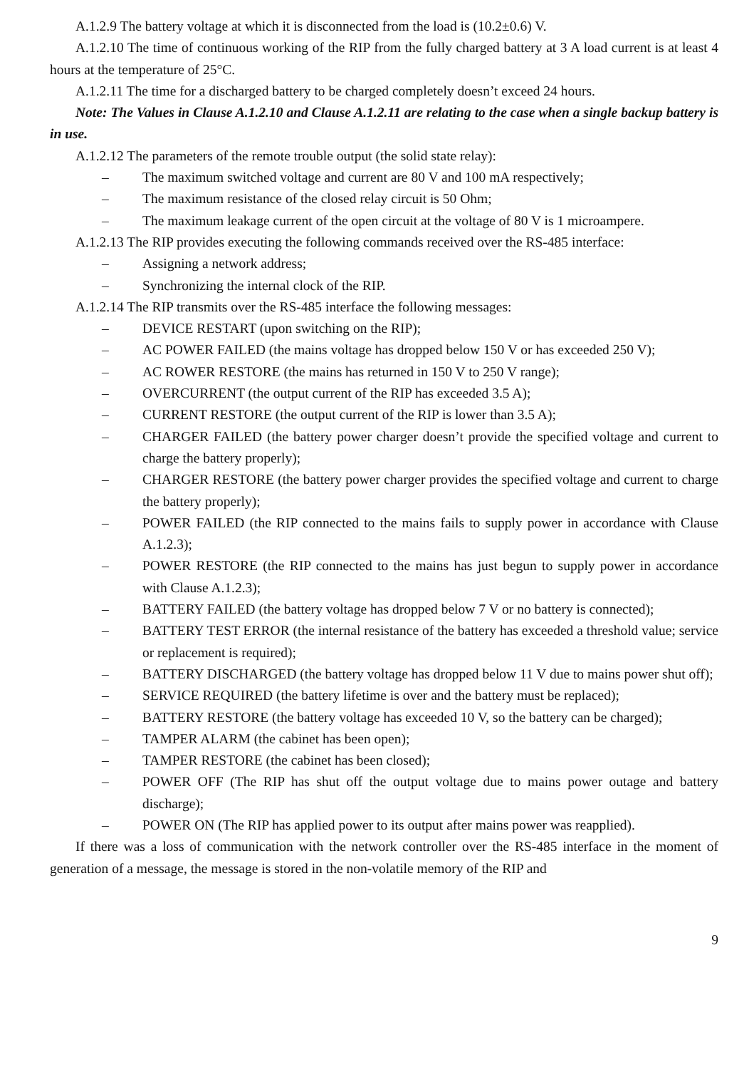A.1.2.9 The battery voltage at which it is disconnected from the load is (10.2±0.6) V.
A.1.2.10 The time of continuous working of the RIP from the fully charged battery at 3 A load current is at least 4 hours at the temperature of 25°C.
A.1.2.11 The time for a discharged battery to be charged completely doesn’t exceed 24 hours.
Note: The Values in Clause A.1.2.10 and Clause A.1.2.11 are relating to the case when a single backup battery is in use.
A.1.2.12 The parameters of the remote trouble output (the solid state relay):
– The maximum switched voltage and current are 80 V and 100 mA respectively;
– The maximum resistance of the closed relay circuit is 50 Ohm;
– The maximum leakage current of the open circuit at the voltage of 80 V is 1 microampere.
A.1.2.13 The RIP provides executing the following commands received over the RS-485 interface:
– Assigning a network address;
– Synchronizing the internal clock of the RIP.
A.1.2.14 The RIP transmits over the RS-485 interface the following messages:
– DEVICE RESTART (upon switching on the RIP);
– AC POWER FAILED (the mains voltage has dropped below 150 V or has exceeded 250 V);
– AC ROWER RESTORE (the mains has returned in 150 V to 250 V range);
– OVERCURRENT (the output current of the RIP has exceeded 3.5 A);
– CURRENT RESTORE (the output current of the RIP is lower than 3.5 A);
– CHARGER FAILED (the battery power charger doesn’t provide the specified voltage and current to charge the battery properly);
– CHARGER RESTORE (the battery power charger provides the specified voltage and current to charge the battery properly);
– POWER FAILED (the RIP connected to the mains fails to supply power in accordance with Clause A.1.2.3);
– POWER RESTORE (the RIP connected to the mains has just begun to supply power in accordance with Clause A.1.2.3);
– BATTERY FAILED (the battery voltage has dropped below 7 V or no battery is connected);
– BATTERY TEST ERROR (the internal resistance of the battery has exceeded a threshold value; service or replacement is required);
– BATTERY DISCHARGED (the battery voltage has dropped below 11 V due to mains power shut off);
– SERVICE REQUIRED (the battery lifetime is over and the battery must be replaced);
– BATTERY RESTORE (the battery voltage has exceeded 10 V, so the battery can be charged);
– TAMPER ALARM (the cabinet has been open);
– TAMPER RESTORE (the cabinet has been closed);
– POWER OFF (The RIP has shut off the output voltage due to mains power outage and battery discharge);
– POWER ON (The RIP has applied power to its output after mains power was reapplied).
If there was a loss of communication with the network controller over the RS-485 interface in the moment of generation of a message, the message is stored in the non-volatile memory of the RIP and
9